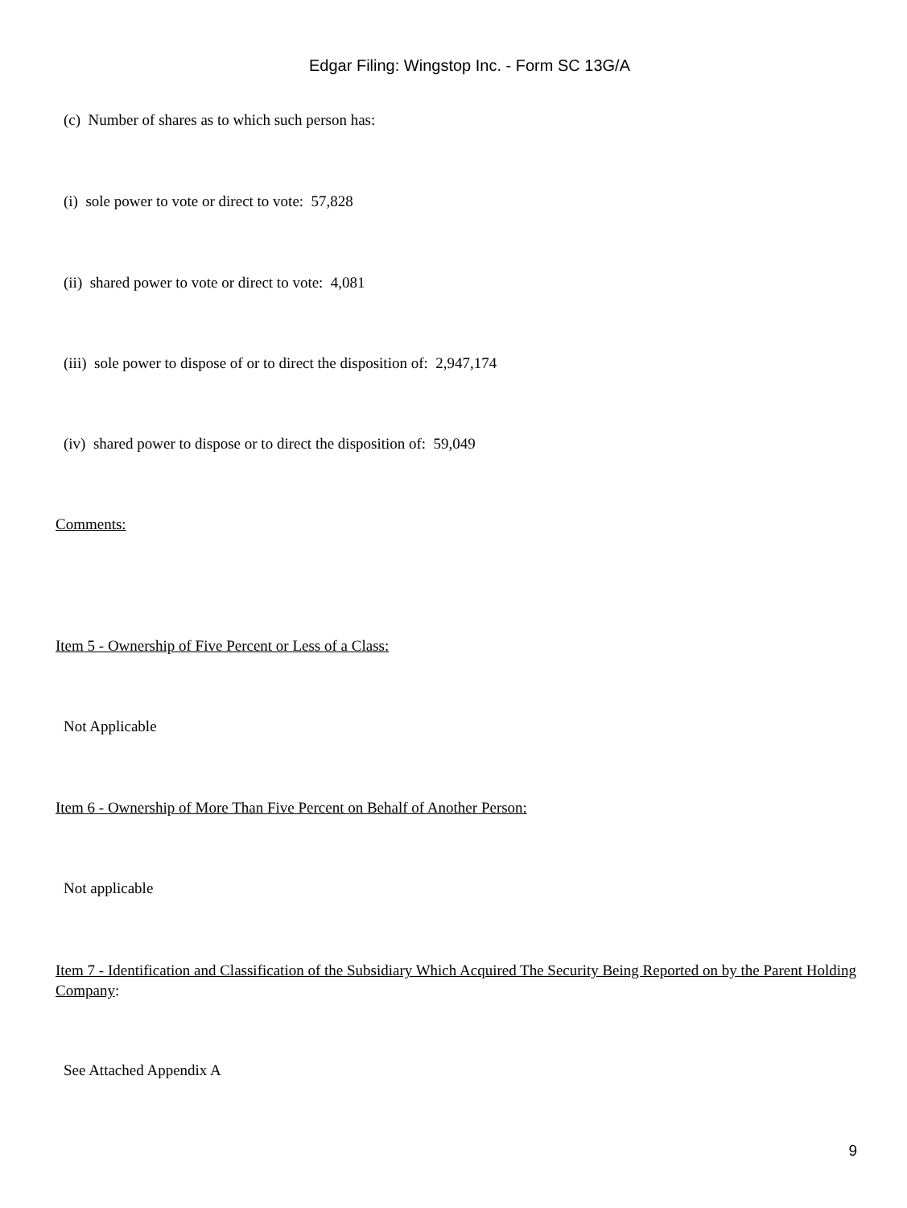Edgar Filing: Wingstop Inc. - Form SC 13G/A
(c) Number of shares as to which such person has:
(i) sole power to vote or direct to vote: 57,828
(ii) shared power to vote or direct to vote: 4,081
(iii) sole power to dispose of or to direct the disposition of: 2,947,174
(iv) shared power to dispose or to direct the disposition of: 59,049
Comments:
Item 5 - Ownership of Five Percent or Less of a Class:
Not Applicable
Item 6 - Ownership of More Than Five Percent on Behalf of Another Person:
Not applicable
Item 7 - Identification and Classification of the Subsidiary Which Acquired The Security Being Reported on by the Parent Holding Company:
See Attached Appendix A
9